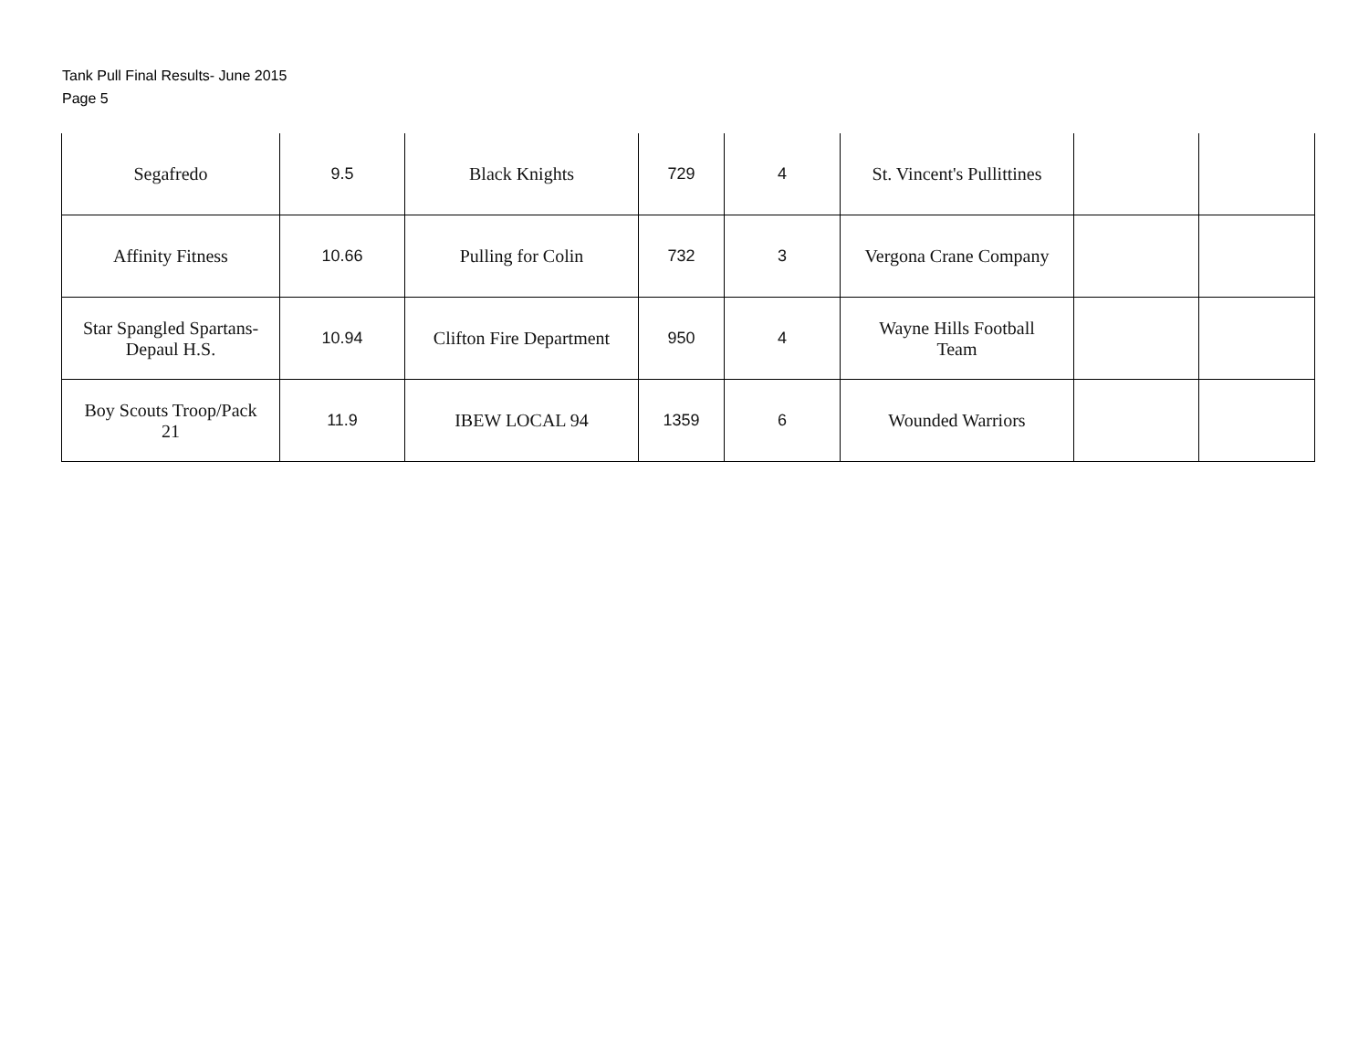Tank Pull Final Results- June 2015
Page 5
| Segafredo | 9.5 | Black Knights | 729 | 4 | St. Vincent's Pullittines | | |
| Affinity Fitness | 10.66 | Pulling for Colin | 732 | 3 | Vergona Crane Company | | |
| Star Spangled Spartans- Depaul H.S. | 10.94 | Clifton Fire Department | 950 | 4 | Wayne Hills Football Team | | |
| Boy Scouts Troop/Pack 21 | 11.9 | IBEW LOCAL 94 | 1359 | 6 | Wounded Warriors | | |